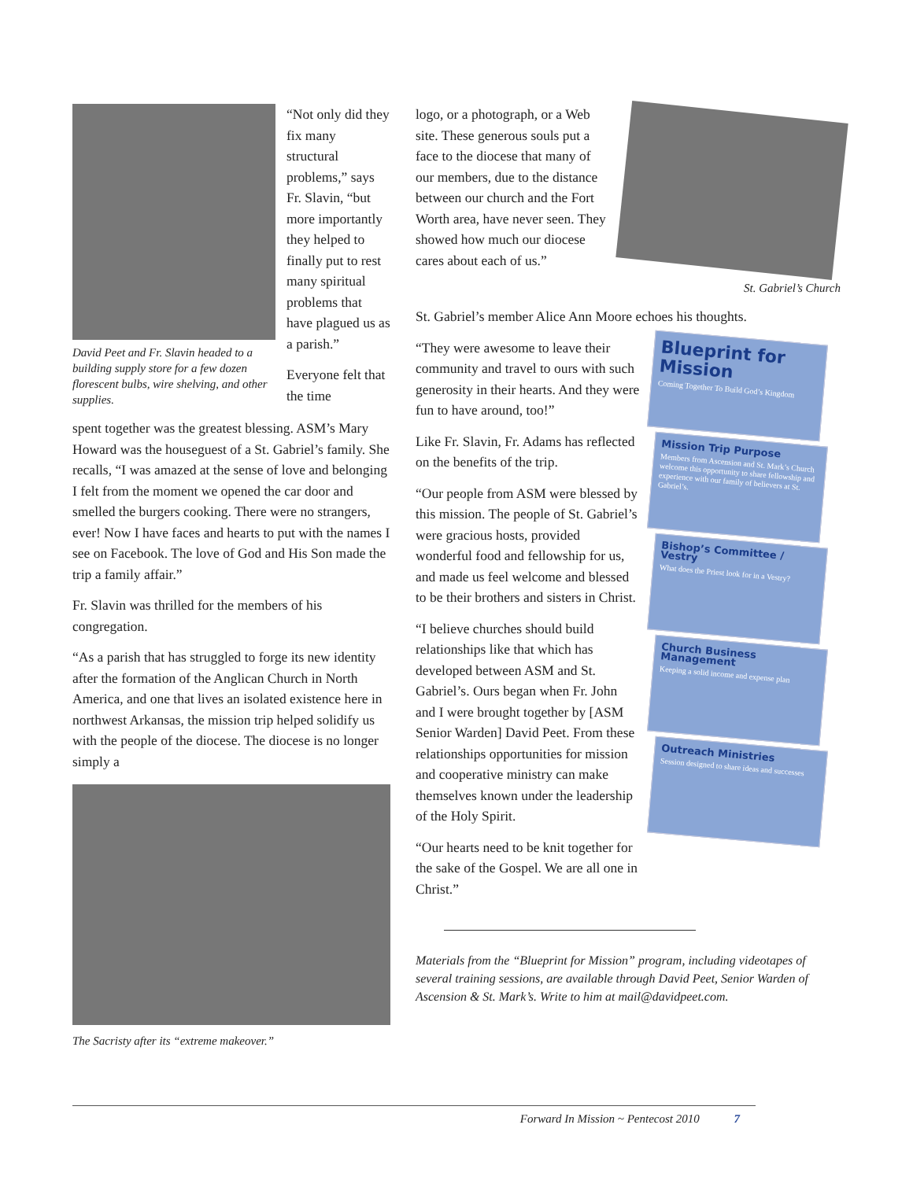David Peet and Fr. Slavin headed to a building supply store for a few dozen florescent bulbs, wire shelving, and other supplies.
“Not only did they fix many structural problems,” says Fr. Slavin, “but more importantly they helped to finally put to rest many spiritual problems that have plagued us as a parish.”
Everyone felt that the time
spent together was the greatest blessing. ASM’s Mary Howard was the houseguest of a St. Gabriel’s family. She recalls, “I was amazed at the sense of love and belonging I felt from the moment we opened the car door and smelled the burgers cooking. There were no strangers, ever! Now I have faces and hearts to put with the names I see on Facebook. The love of God and His Son made the trip a family affair.”
Fr. Slavin was thrilled for the members of his congregation.
“As a parish that has struggled to forge its new identity after the formation of the Anglican Church in North America, and one that lives an isolated existence here in northwest Arkansas, the mission trip helped solidify us with the people of the diocese. The diocese is no longer simply a
The Sacristy after its “extreme makeover.”
logo, or a photograph, or a Web site. These generous souls put a face to the diocese that many of our members, due to the distance between our church and the Fort Worth area, have never seen. They showed how much our diocese cares about each of us.”
St. Gabriel’s Church
St. Gabriel’s member Alice Ann Moore echoes his thoughts.
“They were awesome to leave their community and travel to ours with such generosity in their hearts. And they were fun to have around, too!”
Like Fr. Slavin, Fr. Adams has reflected on the benefits of the trip.
“Our people from ASM were blessed by this mission. The people of St. Gabriel’s were gracious hosts, provided wonderful food and fellowship for us, and made us feel welcome and blessed to be their brothers and sisters in Christ.
“I believe churches should build relationships like that which has developed between ASM and St. Gabriel’s. Ours began when Fr. John and I were brought together by [ASM Senior Warden] David Peet. From these relationships opportunities for mission and cooperative ministry can make themselves known under the leadership of the Holy Spirit.
“Our hearts need to be knit together for the sake of the Gospel. We are all one in Christ.”
Blueprint for Mission
Coming Together To Build God’s Kingdom
Mission Trip Purpose
Members from Ascension and St. Mark’s Church welcome this opportunity to share fellowship and experience with our family of believers at St. Gabriel’s.
Bishop’s Committee / Vestry
What does the Priest look for in a Vestry?
Church Business Management
Keeping a solid income and expense plan
Outreach Ministries
Session designed to share ideas and successes
Materials from the “Blueprint for Mission” program, including videotapes of several training sessions, are available through David Peet, Senior Warden of Ascension & St. Mark’s. Write to him at mail@davidpeet.com.
Forward In Mission ~ Pentecost 2010 7